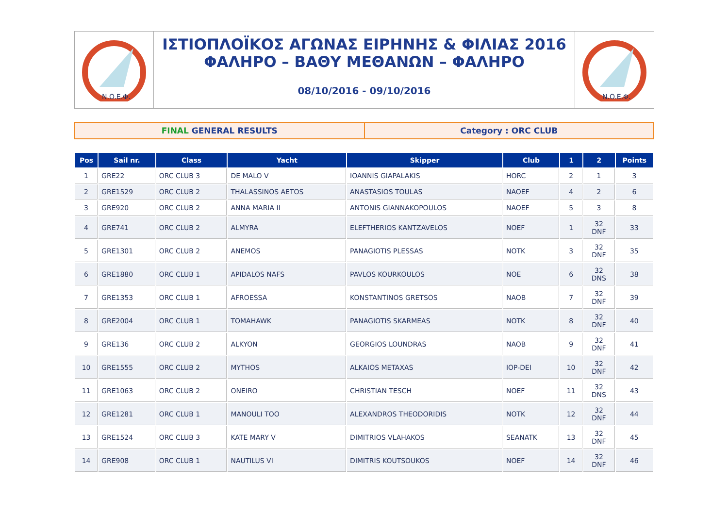N.O.E.Φ.
ΙΣΤΙΟΠΛΟΪΚΟΣ ΑΓΩΝΑΣ ΕΙΡΗΝΗΣ & ΦΙΛΙΑΣ 2016
ΦΑΛΗΡΟ – ΒΑΘΥ ΜΕΘΑΝΩΝ – ΦΑΛΗΡΟ
08/10/2016 - 09/10/2016
N.O.E.Φ.
FINAL GENERAL RESULTS Category : ORC CLUB
| Pos | Sail nr. | Class | Yacht | Skipper | Club | 1 | 2 | Points |
| --- | --- | --- | --- | --- | --- | --- | --- | --- |
| 1 | GRE22 | ORC CLUB 3 | DE MALO V | IOANNIS GIAPALAKIS | HORC | 2 | 1 | 3 |
| 2 | GRE1529 | ORC CLUB 2 | THALASSINOS AETOS | ANASTASIOS TOULAS | NAOEF | 4 | 2 | 6 |
| 3 | GRE920 | ORC CLUB 2 | ANNA MARIA II | ANTONIS GIANNAKOPOULOS | NAOEF | 5 | 3 | 8 |
| 4 | GRE741 | ORC CLUB 2 | ALMYRA | ELEFTHERIOS KANTZAVELOS | NOEF | 1 | 32 DNF | 33 |
| 5 | GRE1301 | ORC CLUB 2 | ANEMOS | PANAGIOTIS PLESSAS | NOTK | 3 | 32 DNF | 35 |
| 6 | GRE1880 | ORC CLUB 1 | APIDALOS NAFS | PAVLOS KOURKOULOS | NOE | 6 | 32 DNS | 38 |
| 7 | GRE1353 | ORC CLUB 1 | AFROESSA | KONSTANTINOS GRETSOS | NAOB | 7 | 32 DNF | 39 |
| 8 | GRE2004 | ORC CLUB 1 | TOMAHAWK | PANAGIOTIS SKARMEAS | NOTK | 8 | 32 DNF | 40 |
| 9 | GRE136 | ORC CLUB 2 | ALKYON | GEORGIOS LOUNDRAS | NAOB | 9 | 32 DNF | 41 |
| 10 | GRE1555 | ORC CLUB 2 | MYTHOS | ALKAIOS METAXAS | IOP-DEI | 10 | 32 DNF | 42 |
| 11 | GRE1063 | ORC CLUB 2 | ONEIRO | CHRISTIAN TESCH | NOEF | 11 | 32 DNS | 43 |
| 12 | GRE1281 | ORC CLUB 1 | MANOULI TOO | ALEXANDROS THEODORIDIS | NOTK | 12 | 32 DNF | 44 |
| 13 | GRE1524 | ORC CLUB 3 | KATE MARY V | DIMITRIOS VLAHAKOS | SEANATK | 13 | 32 DNF | 45 |
| 14 | GRE908 | ORC CLUB 1 | NAUTILUS VI | DIMITRIS KOUTSOUKOS | NOEF | 14 | 32 DNF | 46 |